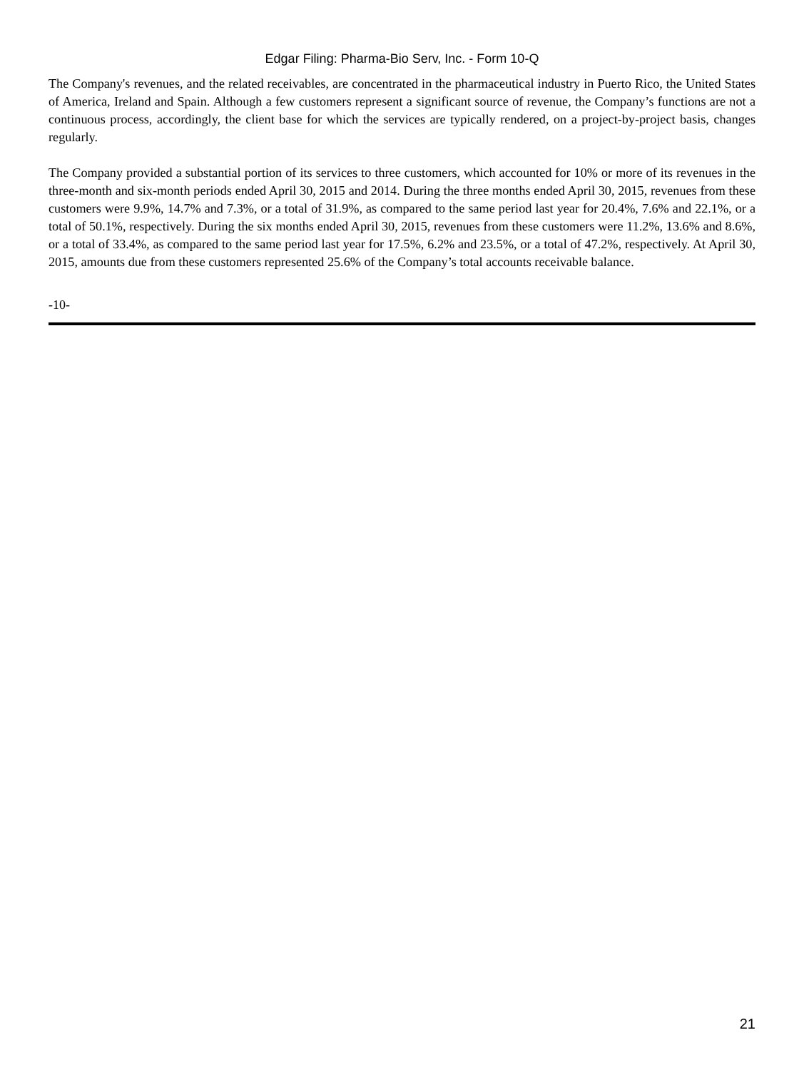Edgar Filing: Pharma-Bio Serv, Inc. - Form 10-Q
The Company's revenues, and the related receivables, are concentrated in the pharmaceutical industry in Puerto Rico, the United States of America, Ireland and Spain. Although a few customers represent a significant source of revenue, the Company’s functions are not a continuous process, accordingly, the client base for which the services are typically rendered, on a project-by-project basis, changes regularly.
The Company provided a substantial portion of its services to three customers, which accounted for 10% or more of its revenues in the three-month and six-month periods ended April 30, 2015 and 2014. During the three months ended April 30, 2015, revenues from these customers were 9.9%, 14.7% and 7.3%, or a total of 31.9%, as compared to the same period last year for 20.4%, 7.6% and 22.1%, or a total of 50.1%, respectively. During the six months ended April 30, 2015, revenues from these customers were 11.2%, 13.6% and 8.6%, or a total of 33.4%, as compared to the same period last year for 17.5%, 6.2% and 23.5%, or a total of 47.2%, respectively. At April 30, 2015, amounts due from these customers represented 25.6% of the Company’s total accounts receivable balance.
-10-
21